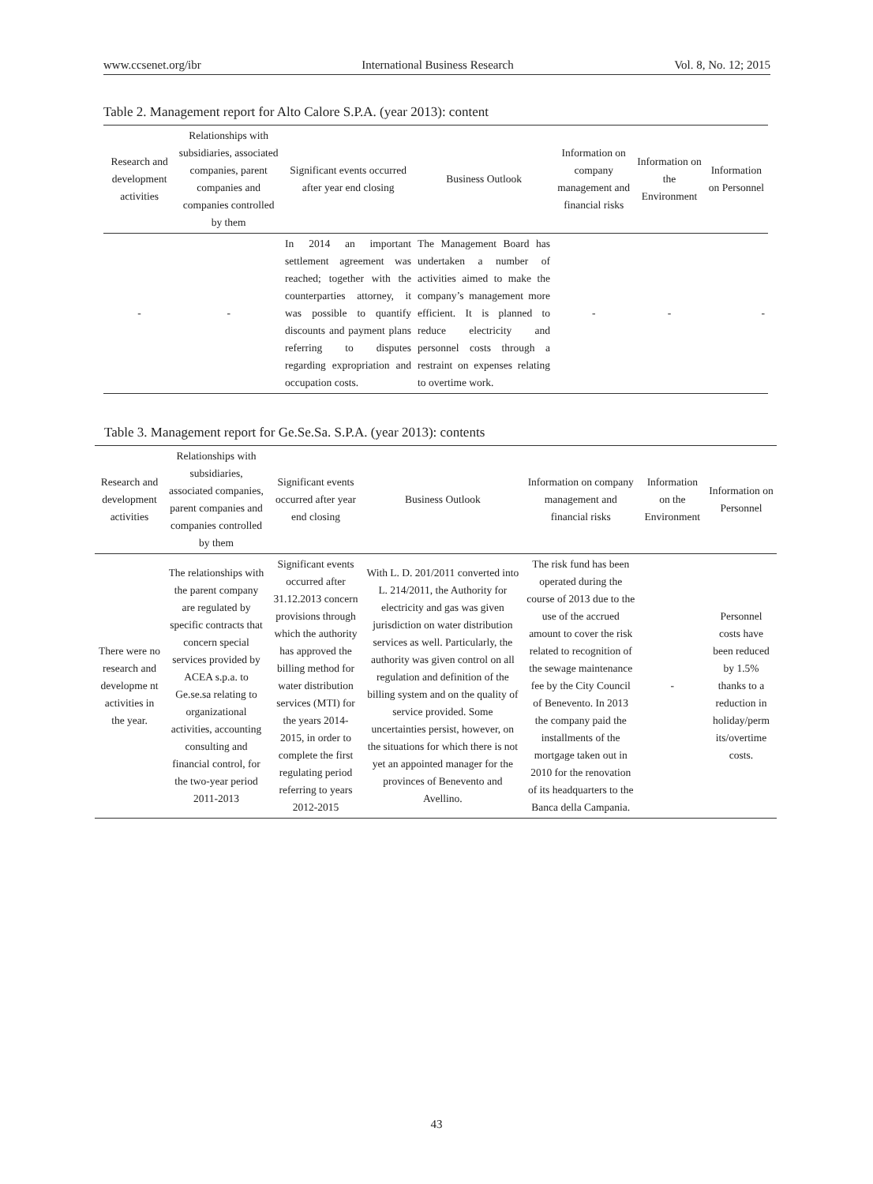www.ccsenet.org/ibr International Business Research Vol. 8, No. 12; 2015
Table 2. Management report for Alto Calore S.P.A. (year 2013): content
| Research and development activities | Relationships with subsidiaries, associated companies, parent companies and companies controlled by them | Significant events occurred after year end closing | Business Outlook | Information on company management and financial risks | Information on the Environment | Information on Personnel |
| --- | --- | --- | --- | --- | --- | --- |
| - | - | In 2014 an important settlement agreement was reached; together with the counterparties attorney, it was possible to quantify discounts and payment plans referring to disputes regarding expropriation and occupation costs. | The Management Board has undertaken a number of activities aimed to make the company’s management more efficient. It is planned to reduce electricity and personnel costs through a restraint on expenses relating to overtime work. | - | - | - |
Table 3. Management report for Ge.Se.Sa. S.P.A. (year 2013): contents
| Research and development activities | Relationships with subsidiaries, associated companies, parent companies and companies controlled by them | Significant events occurred after year end closing | Business Outlook | Information on company management and financial risks | Information on the Environment | Information on Personnel |
| --- | --- | --- | --- | --- | --- | --- |
| There were no research and developme nt activities in the year. | The relationships with the parent company are regulated by specific contracts that concern special services provided by ACEA s.p.a. to Ge.se.sa relating to organizational activities, accounting consulting and financial control, for the two-year period 2011-2013 | Significant events occurred after 31.12.2013 concern provisions through which the authority has approved the billing method for water distribution services (MTI) for the years 2014-2015, in order to complete the first regulating period referring to years 2012-2015 | With L. D. 201/2011 converted into L. 214/2011, the Authority for electricity and gas was given jurisdiction on water distribution services as well. Particularly, the authority was given control on all regulation and definition of the billing system and on the quality of service provided. Some uncertainties persist, however, on the situations for which there is not yet an appointed manager for the provinces of Benevento and Avellino. | The risk fund has been operated during the course of 2013 due to the use of the accrued amount to cover the risk related to recognition of the sewage maintenance fee by the City Council of Benevento. In 2013 the company paid the installments of the mortgage taken out in 2010 for the renovation of its headquarters to the Banca della Campania. | - | Personnel costs have been reduced by 1.5% thanks to a reduction in holiday/perm its/overtime costs. |
43